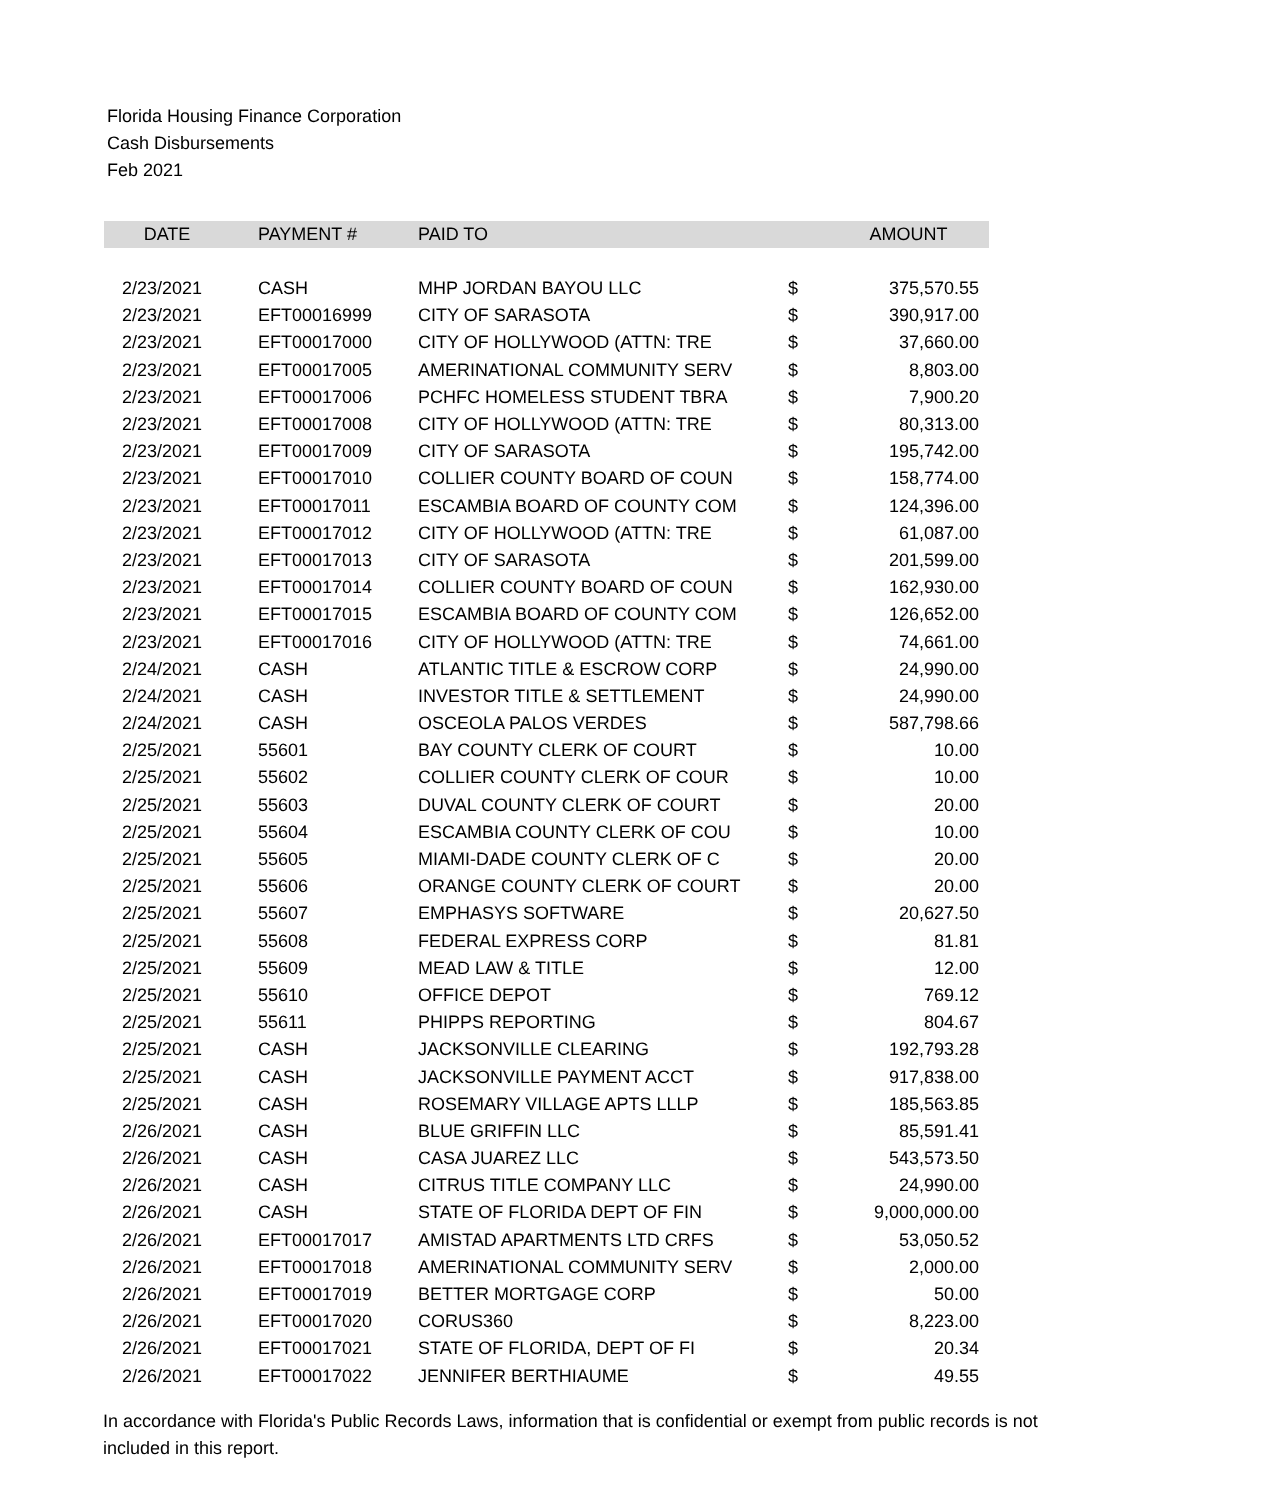Florida Housing Finance Corporation
Cash Disbursements
Feb 2021
| DATE | PAYMENT # | PAID TO | | AMOUNT |
| --- | --- | --- | --- | --- |
| 2/23/2021 | CASH | MHP JORDAN BAYOU LLC | $ | 375,570.55 |
| 2/23/2021 | EFT00016999 | CITY OF SARASOTA | $ | 390,917.00 |
| 2/23/2021 | EFT00017000 | CITY OF HOLLYWOOD (ATTN: TRE | $ | 37,660.00 |
| 2/23/2021 | EFT00017005 | AMERINATIONAL COMMUNITY SERV | $ | 8,803.00 |
| 2/23/2021 | EFT00017006 | PCHFC HOMELESS STUDENT TBRA | $ | 7,900.20 |
| 2/23/2021 | EFT00017008 | CITY OF HOLLYWOOD (ATTN: TRE | $ | 80,313.00 |
| 2/23/2021 | EFT00017009 | CITY OF SARASOTA | $ | 195,742.00 |
| 2/23/2021 | EFT00017010 | COLLIER COUNTY BOARD OF COUN | $ | 158,774.00 |
| 2/23/2021 | EFT00017011 | ESCAMBIA BOARD OF COUNTY COM | $ | 124,396.00 |
| 2/23/2021 | EFT00017012 | CITY OF HOLLYWOOD (ATTN: TRE | $ | 61,087.00 |
| 2/23/2021 | EFT00017013 | CITY OF SARASOTA | $ | 201,599.00 |
| 2/23/2021 | EFT00017014 | COLLIER COUNTY BOARD OF COUN | $ | 162,930.00 |
| 2/23/2021 | EFT00017015 | ESCAMBIA BOARD OF COUNTY COM | $ | 126,652.00 |
| 2/23/2021 | EFT00017016 | CITY OF HOLLYWOOD (ATTN: TRE | $ | 74,661.00 |
| 2/24/2021 | CASH | ATLANTIC TITLE & ESCROW CORP | $ | 24,990.00 |
| 2/24/2021 | CASH | INVESTOR TITLE & SETTLEMENT | $ | 24,990.00 |
| 2/24/2021 | CASH | OSCEOLA PALOS VERDES | $ | 587,798.66 |
| 2/25/2021 | 55601 | BAY COUNTY CLERK OF COURT | $ | 10.00 |
| 2/25/2021 | 55602 | COLLIER COUNTY CLERK OF COUR | $ | 10.00 |
| 2/25/2021 | 55603 | DUVAL COUNTY CLERK OF COURT | $ | 20.00 |
| 2/25/2021 | 55604 | ESCAMBIA COUNTY CLERK OF COU | $ | 10.00 |
| 2/25/2021 | 55605 | MIAMI-DADE COUNTY CLERK OF C | $ | 20.00 |
| 2/25/2021 | 55606 | ORANGE COUNTY CLERK OF COURT | $ | 20.00 |
| 2/25/2021 | 55607 | EMPHASYS SOFTWARE | $ | 20,627.50 |
| 2/25/2021 | 55608 | FEDERAL EXPRESS CORP | $ | 81.81 |
| 2/25/2021 | 55609 | MEAD LAW & TITLE | $ | 12.00 |
| 2/25/2021 | 55610 | OFFICE DEPOT | $ | 769.12 |
| 2/25/2021 | 55611 | PHIPPS REPORTING | $ | 804.67 |
| 2/25/2021 | CASH | JACKSONVILLE CLEARING | $ | 192,793.28 |
| 2/25/2021 | CASH | JACKSONVILLE PAYMENT ACCT | $ | 917,838.00 |
| 2/25/2021 | CASH | ROSEMARY VILLAGE APTS LLLP | $ | 185,563.85 |
| 2/26/2021 | CASH | BLUE GRIFFIN LLC | $ | 85,591.41 |
| 2/26/2021 | CASH | CASA JUAREZ LLC | $ | 543,573.50 |
| 2/26/2021 | CASH | CITRUS TITLE COMPANY LLC | $ | 24,990.00 |
| 2/26/2021 | CASH | STATE OF FLORIDA DEPT OF FIN | $ | 9,000,000.00 |
| 2/26/2021 | EFT00017017 | AMISTAD APARTMENTS LTD CRFS | $ | 53,050.52 |
| 2/26/2021 | EFT00017018 | AMERINATIONAL COMMUNITY SERV | $ | 2,000.00 |
| 2/26/2021 | EFT00017019 | BETTER MORTGAGE CORP | $ | 50.00 |
| 2/26/2021 | EFT00017020 | CORUS360 | $ | 8,223.00 |
| 2/26/2021 | EFT00017021 | STATE OF FLORIDA, DEPT OF FI | $ | 20.34 |
| 2/26/2021 | EFT00017022 | JENNIFER BERTHIAUME | $ | 49.55 |
In accordance with Florida's Public Records Laws, information that is confidential or exempt from public records is not included in this report.